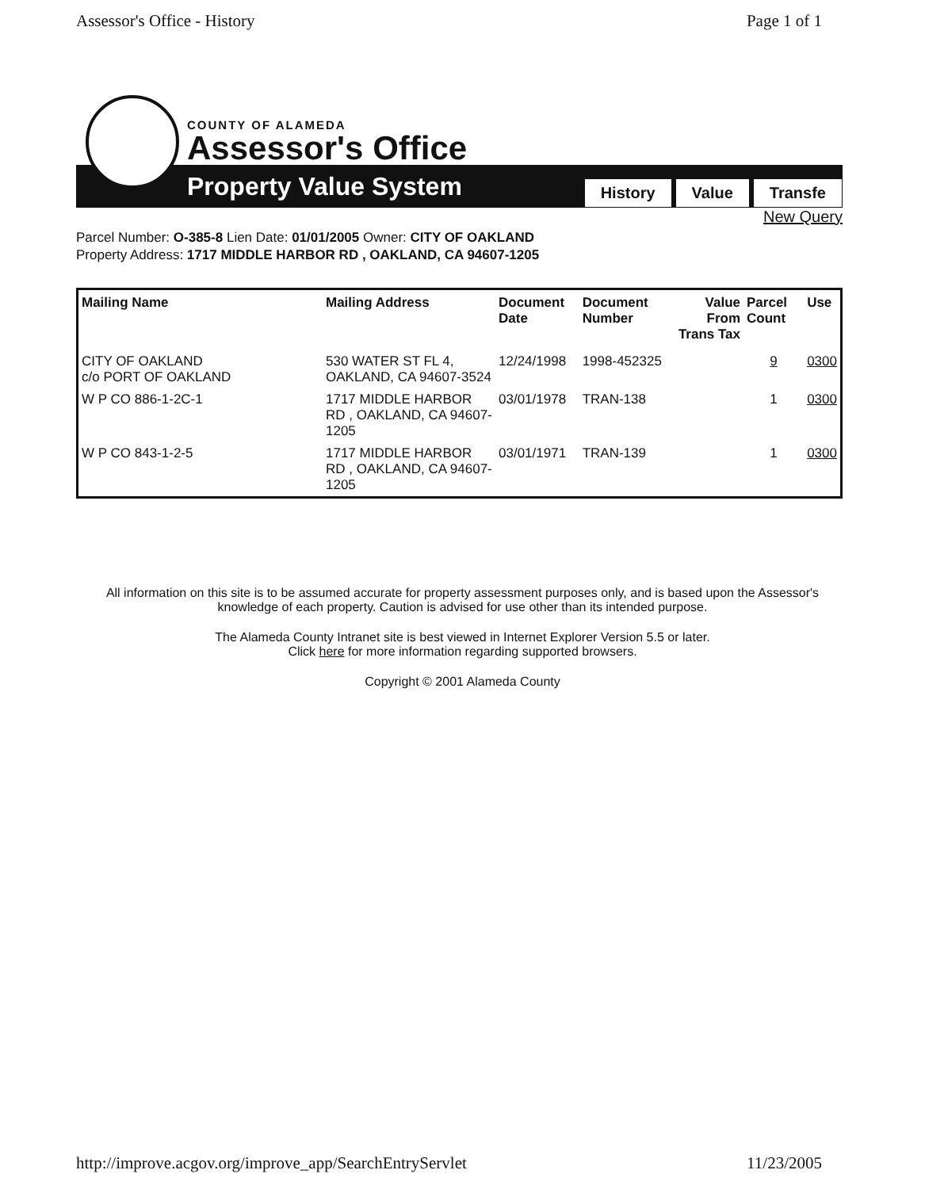Assessor's Office - History Page 1 of 1
COUNTY OF ALAMEDA
Assessor's Office
Property Value System History Value Transfe
New Query
Parcel Number: O-385-8 Lien Date: 01/01/2005 Owner: CITY OF OAKLAND
Property Address: 1717 MIDDLE HARBOR RD , OAKLAND, CA 94607-1205
| Mailing Name | Mailing Address | Document Date | Document Number | Value From Trans Tax | Parcel Count | Use |
| --- | --- | --- | --- | --- | --- | --- |
| CITY OF OAKLAND c/o PORT OF OAKLAND | 530 WATER ST FL 4, OAKLAND, CA 94607-3524 | 12/24/1998 | 1998-452325 | | 9 | 0300 |
| W P CO 886-1-2C-1 | 1717 MIDDLE HARBOR RD , OAKLAND, CA 94607-1205 | 03/01/1978 | TRAN-138 | | 1 | 0300 |
| W P CO 843-1-2-5 | 1717 MIDDLE HARBOR RD , OAKLAND, CA 94607-1205 | 03/01/1971 | TRAN-139 | | 1 | 0300 |
All information on this site is to be assumed accurate for property assessment purposes only, and is based upon the Assessor's knowledge of each property. Caution is advised for use other than its intended purpose.
The Alameda County Intranet site is best viewed in Internet Explorer Version 5.5 or later.
Click here for more information regarding supported browsers.
Copyright © 2001 Alameda County
http://improve.acgov.org/improve_app/SearchEntryServlet 11/23/2005